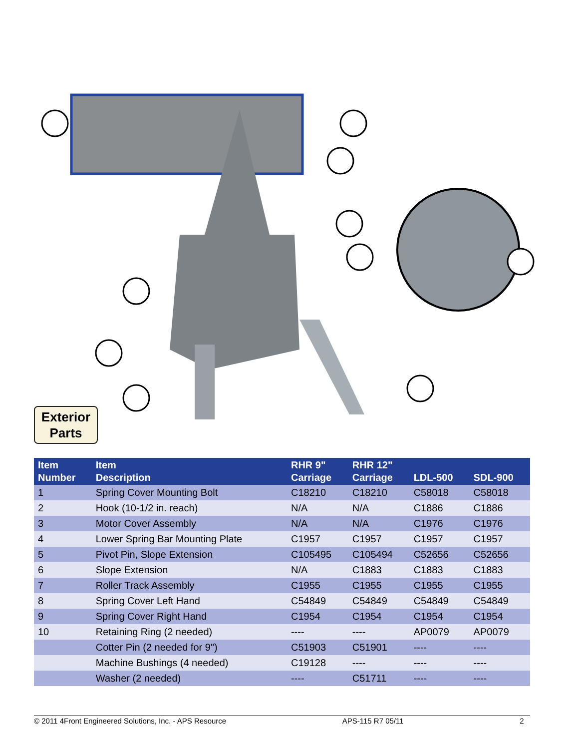Exterior
Parts
| Item Number | Item Description | RHR 9" Carriage | RHR 12" Carriage | LDL-500 | SDL-900 |
| --- | --- | --- | --- | --- | --- |
| 1 | Spring Cover Mounting Bolt | C18210 | C18210 | C58018 | C58018 |
| 2 | Hook (10-1/2 in. reach) | N/A | N/A | C1886 | C1886 |
| 3 | Motor Cover Assembly | N/A | N/A | C1976 | C1976 |
| 4 | Lower Spring Bar Mounting Plate | C1957 | C1957 | C1957 | C1957 |
| 5 | Pivot Pin, Slope Extension | C105495 | C105494 | C52656 | C52656 |
| 6 | Slope Extension | N/A | C1883 | C1883 | C1883 |
| 7 | Roller Track Assembly | C1955 | C1955 | C1955 | C1955 |
| 8 | Spring Cover Left Hand | C54849 | C54849 | C54849 | C54849 |
| 9 | Spring Cover Right Hand | C1954 | C1954 | C1954 | C1954 |
| 10 | Retaining Ring (2 needed) | ---- | ---- | AP0079 | AP0079 |
| | Cotter Pin (2 needed for 9") | C51903 | C51901 | ---- | ---- |
| | Machine Bushings (4 needed) | C19128 | ---- | ---- | ---- |
| | Washer (2 needed) | ---- | C51711 | ---- | ---- |
© 2011 4Front Engineered Solutions, Inc. - APS Resource APS-115 R7 05/11 2